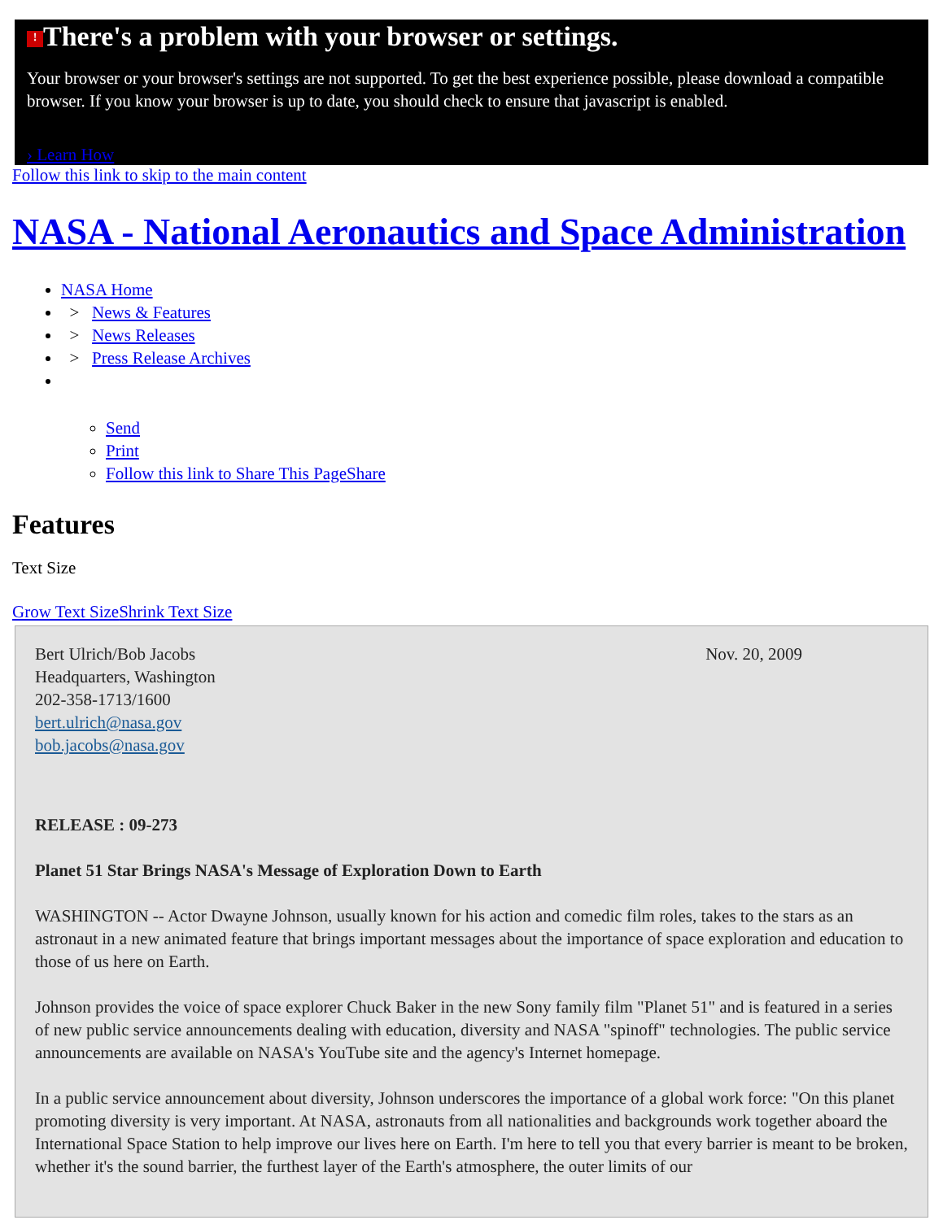! There's a problem with your browser or settings.
Your browser or your browser's settings are not supported. To get the best experience possible, please download a compatible browser. If you know your browser is up to date, you should check to ensure that javascript is enabled.
› Learn How
Follow this link to skip to the main content
NASA - National Aeronautics and Space Administration
NASA Home
> News & Features
> News Releases
> Press Release Archives
Send
Print
Follow this link to Share This PageShare
Features
Text Size
Grow Text Size Shrink Text Size
Bert Ulrich/Bob Jacobs
Headquarters, Washington
202-358-1713/1600
bert.ulrich@nasa.gov
bob.jacobs@nasa.gov
Nov. 20, 2009
RELEASE : 09-273
Planet 51 Star Brings NASA's Message of Exploration Down to Earth
WASHINGTON -- Actor Dwayne Johnson, usually known for his action and comedic film roles, takes to the stars as an astronaut in a new animated feature that brings important messages about the importance of space exploration and education to those of us here on Earth.
Johnson provides the voice of space explorer Chuck Baker in the new Sony family film "Planet 51" and is featured in a series of new public service announcements dealing with education, diversity and NASA "spinoff" technologies. The public service announcements are available on NASA's YouTube site and the agency's Internet homepage.
In a public service announcement about diversity, Johnson underscores the importance of a global work force: "On this planet promoting diversity is very important. At NASA, astronauts from all nationalities and backgrounds work together aboard the International Space Station to help improve our lives here on Earth. I'm here to tell you that every barrier is meant to be broken, whether it's the sound barrier, the furthest layer of the Earth's atmosphere, the outer limits of our